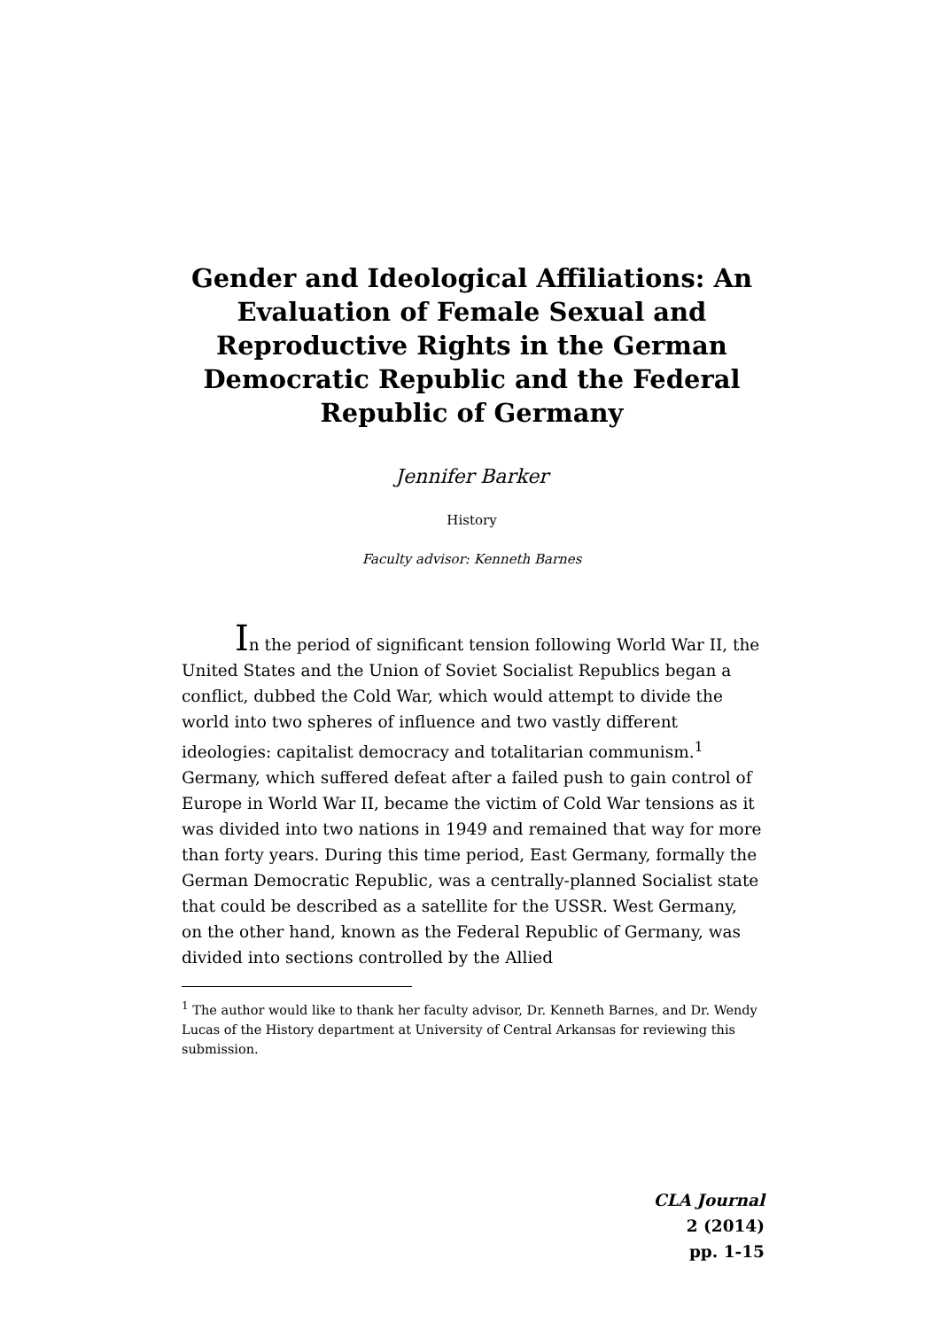Gender and Ideological Affiliations: An Evaluation of Female Sexual and Reproductive Rights in the German Democratic Republic and the Federal Republic of Germany
Jennifer Barker
History
Faculty advisor: Kenneth Barnes
In the period of significant tension following World War II, the United States and the Union of Soviet Socialist Republics began a conflict, dubbed the Cold War, which would attempt to divide the world into two spheres of influence and two vastly different ideologies: capitalist democracy and totalitarian communism.<sup>1</sup> Germany, which suffered defeat after a failed push to gain control of Europe in World War II, became the victim of Cold War tensions as it was divided into two nations in 1949 and remained that way for more than forty years. During this time period, East Germany, formally the German Democratic Republic, was a centrally-planned Socialist state that could be described as a satellite for the USSR. West Germany, on the other hand, known as the Federal Republic of Germany, was divided into sections controlled by the Allied
<sup>1</sup> The author would like to thank her faculty advisor, Dr. Kenneth Barnes, and Dr. Wendy Lucas of the History department at University of Central Arkansas for reviewing this submission.
CLA Journal
2 (2014)
pp. 1-15